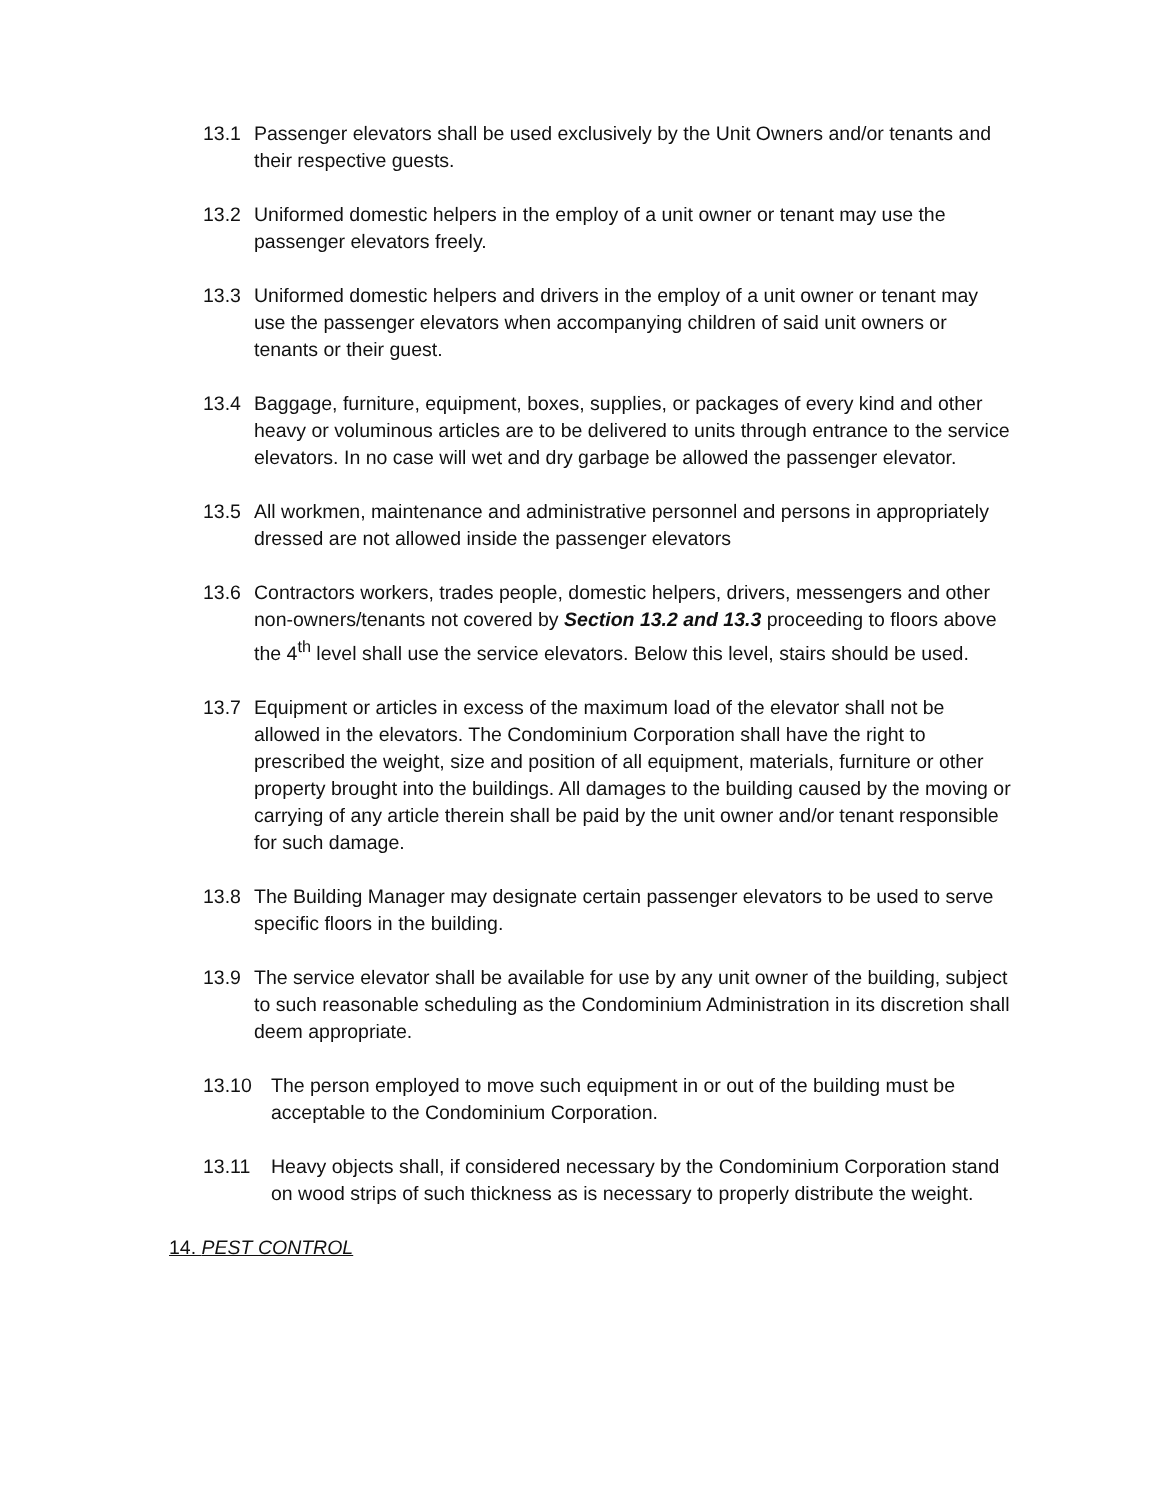13.1 Passenger elevators shall be used exclusively by the Unit Owners and/or tenants and their respective guests.
13.2 Uniformed domestic helpers in the employ of a unit owner or tenant may use the passenger elevators freely.
13.3 Uniformed domestic helpers and drivers in the employ of a unit owner or tenant may use the passenger elevators when accompanying children of said unit owners or tenants or their guest.
13.4 Baggage, furniture, equipment, boxes, supplies, or packages of every kind and other heavy or voluminous articles are to be delivered to units through entrance to the service elevators. In no case will wet and dry garbage be allowed the passenger elevator.
13.5 All workmen, maintenance and administrative personnel and persons in appropriately dressed are not allowed inside the passenger elevators
13.6 Contractors workers, trades people, domestic helpers, drivers, messengers and other non-owners/tenants not covered by Section 13.2 and 13.3 proceeding to floors above the 4<sup>th</sup> level shall use the service elevators. Below this level, stairs should be used.
13.7 Equipment or articles in excess of the maximum load of the elevator shall not be allowed in the elevators. The Condominium Corporation shall have the right to prescribed the weight, size and position of all equipment, materials, furniture or other property brought into the buildings. All damages to the building caused by the moving or carrying of any article therein shall be paid by the unit owner and/or tenant responsible for such damage.
13.8 The Building Manager may designate certain passenger elevators to be used to serve specific floors in the building.
13.9 The service elevator shall be available for use by any unit owner of the building, subject to such reasonable scheduling as the Condominium Administration in its discretion shall deem appropriate.
13.10 The person employed to move such equipment in or out of the building must be acceptable to the Condominium Corporation.
13.11 Heavy objects shall, if considered necessary by the Condominium Corporation stand on wood strips of such thickness as is necessary to properly distribute the weight.
14. PEST CONTROL